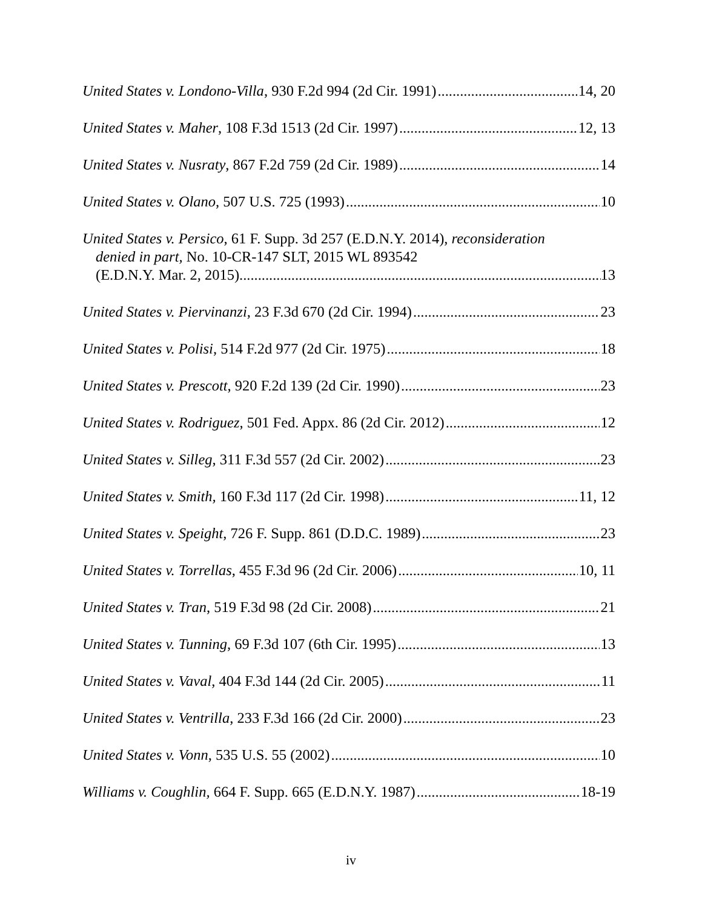United States v. Londono-Villa, 930 F.2d 994 (2d Cir. 1991) 14, 20
United States v. Maher, 108 F.3d 1513 (2d Cir. 1997) 12, 13
United States v. Nusraty, 867 F.2d 759 (2d Cir. 1989) 14
United States v. Olano, 507 U.S. 725 (1993) 10
United States v. Persico, 61 F. Supp. 3d 257 (E.D.N.Y. 2014), reconsideration
denied in part, No. 10-CR-147 SLT, 2015 WL 893542
(E.D.N.Y. Mar. 2, 2015) 13
United States v. Piervinanzi, 23 F.3d 670 (2d Cir. 1994) 23
United States v. Polisi, 514 F.2d 977 (2d Cir. 1975) 18
United States v. Prescott, 920 F.2d 139 (2d Cir. 1990) 23
United States v. Rodriguez, 501 Fed. Appx. 86 (2d Cir. 2012) 12
United States v. Silleg, 311 F.3d 557 (2d Cir. 2002) 23
United States v. Smith, 160 F.3d 117 (2d Cir. 1998) 11, 12
United States v. Speight, 726 F. Supp. 861 (D.D.C. 1989) 23
United States v. Torrellas, 455 F.3d 96 (2d Cir. 2006) 10, 11
United States v. Tran, 519 F.3d 98 (2d Cir. 2008) 21
United States v. Tunning, 69 F.3d 107 (6th Cir. 1995) 13
United States v. Vaval, 404 F.3d 144 (2d Cir. 2005) 11
United States v. Ventrilla, 233 F.3d 166 (2d Cir. 2000) 23
United States v. Vonn, 535 U.S. 55 (2002) 10
Williams v. Coughlin, 664 F. Supp. 665 (E.D.N.Y. 1987) 18-19
iv